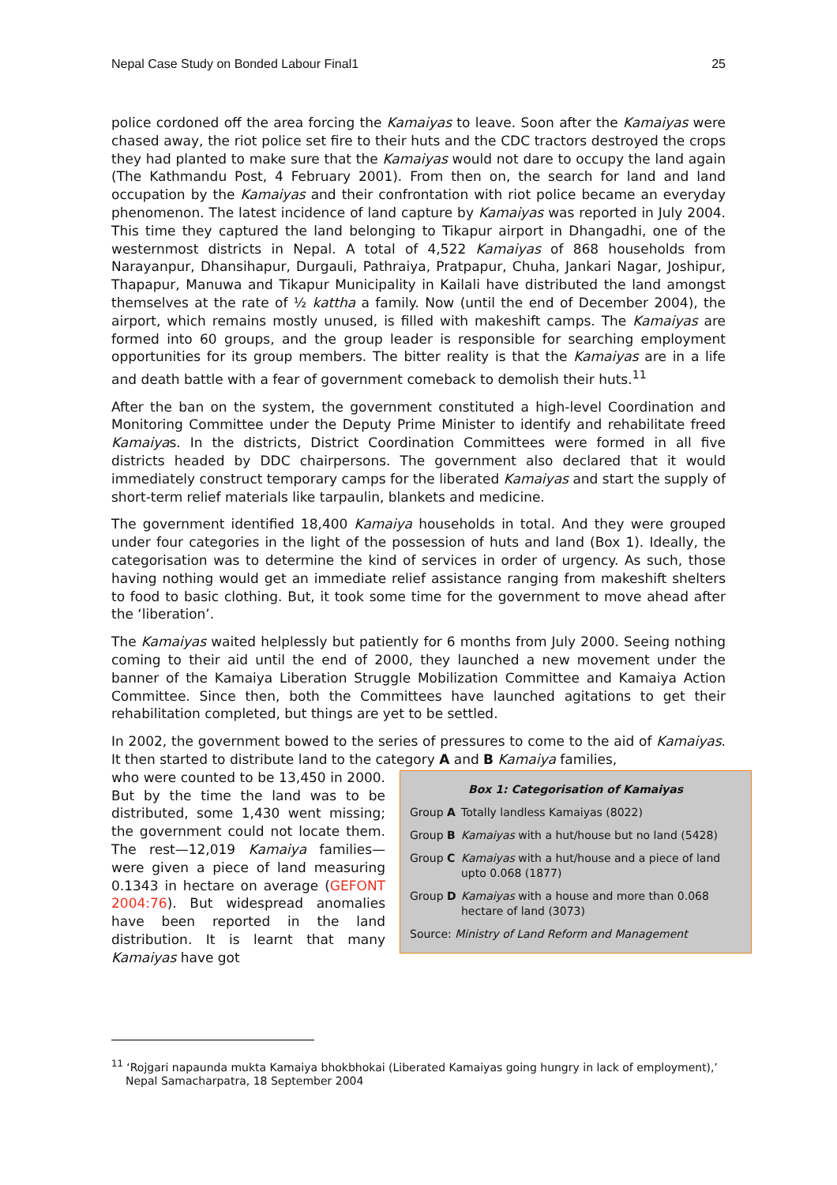Nepal Case Study on Bonded Labour Final1 25
police cordoned off the area forcing the Kamaiyas to leave. Soon after the Kamaiyas were chased away, the riot police set fire to their huts and the CDC tractors destroyed the crops they had planted to make sure that the Kamaiyas would not dare to occupy the land again (The Kathmandu Post, 4 February 2001). From then on, the search for land and land occupation by the Kamaiyas and their confrontation with riot police became an everyday phenomenon. The latest incidence of land capture by Kamaiyas was reported in July 2004. This time they captured the land belonging to Tikapur airport in Dhangadhi, one of the westernmost districts in Nepal. A total of 4,522 Kamaiyas of 868 households from Narayanpur, Dhansihapur, Durgauli, Pathraiya, Pratpapur, Chuha, Jankari Nagar, Joshipur, Thapapur, Manuwa and Tikapur Municipality in Kailali have distributed the land amongst themselves at the rate of ½ kattha a family. Now (until the end of December 2004), the airport, which remains mostly unused, is filled with makeshift camps. The Kamaiyas are formed into 60 groups, and the group leader is responsible for searching employment opportunities for its group members. The bitter reality is that the Kamaiyas are in a life and death battle with a fear of government comeback to demolish their huts.<sup>11</sup>
After the ban on the system, the government constituted a high-level Coordination and Monitoring Committee under the Deputy Prime Minister to identify and rehabilitate freed Kamaiyas. In the districts, District Coordination Committees were formed in all five districts headed by DDC chairpersons. The government also declared that it would immediately construct temporary camps for the liberated Kamaiyas and start the supply of short-term relief materials like tarpaulin, blankets and medicine.
The government identified 18,400 Kamaiya households in total. And they were grouped under four categories in the light of the possession of huts and land (Box 1). Ideally, the categorisation was to determine the kind of services in order of urgency. As such, those having nothing would get an immediate relief assistance ranging from makeshift shelters to food to basic clothing. But, it took some time for the government to move ahead after the ‘liberation’.
The Kamaiyas waited helplessly but patiently for 6 months from July 2000. Seeing nothing coming to their aid until the end of 2000, they launched a new movement under the banner of the Kamaiya Liberation Struggle Mobilization Committee and Kamaiya Action Committee. Since then, both the Committees have launched agitations to get their rehabilitation completed, but things are yet to be settled.
In 2002, the government bowed to the series of pressures to come to the aid of Kamaiyas. It then started to distribute land to the category A and B Kamaiya families,
who were counted to be 13,450 in 2000. But by the time the land was to be distributed, some 1,430 went missing; the government could not locate them. The rest—12,019 Kamaiya families—were given a piece of land measuring 0.1343 in hectare on average (GEFONT 2004:76). But widespread anomalies have been reported in the land distribution. It is learnt that many Kamaiyas have got
Box 1: Categorisation of Kamaiyas
Group A Totally landless Kamaiyas (8022)
Group B Kamaiyas with a hut/house but no land (5428)
Group C Kamaiyas with a hut/house and a piece of land upto 0.068 (1877)
Group D Kamaiyas with a house and more than 0.068 hectare of land (3073)
Source: Ministry of Land Reform and Management
<sup>11</sup> ‘Rojgari napaunda mukta Kamaiya bhokbhokai (Liberated Kamaiyas going hungry in lack of employment),’ Nepal Samacharpatra, 18 September 2004